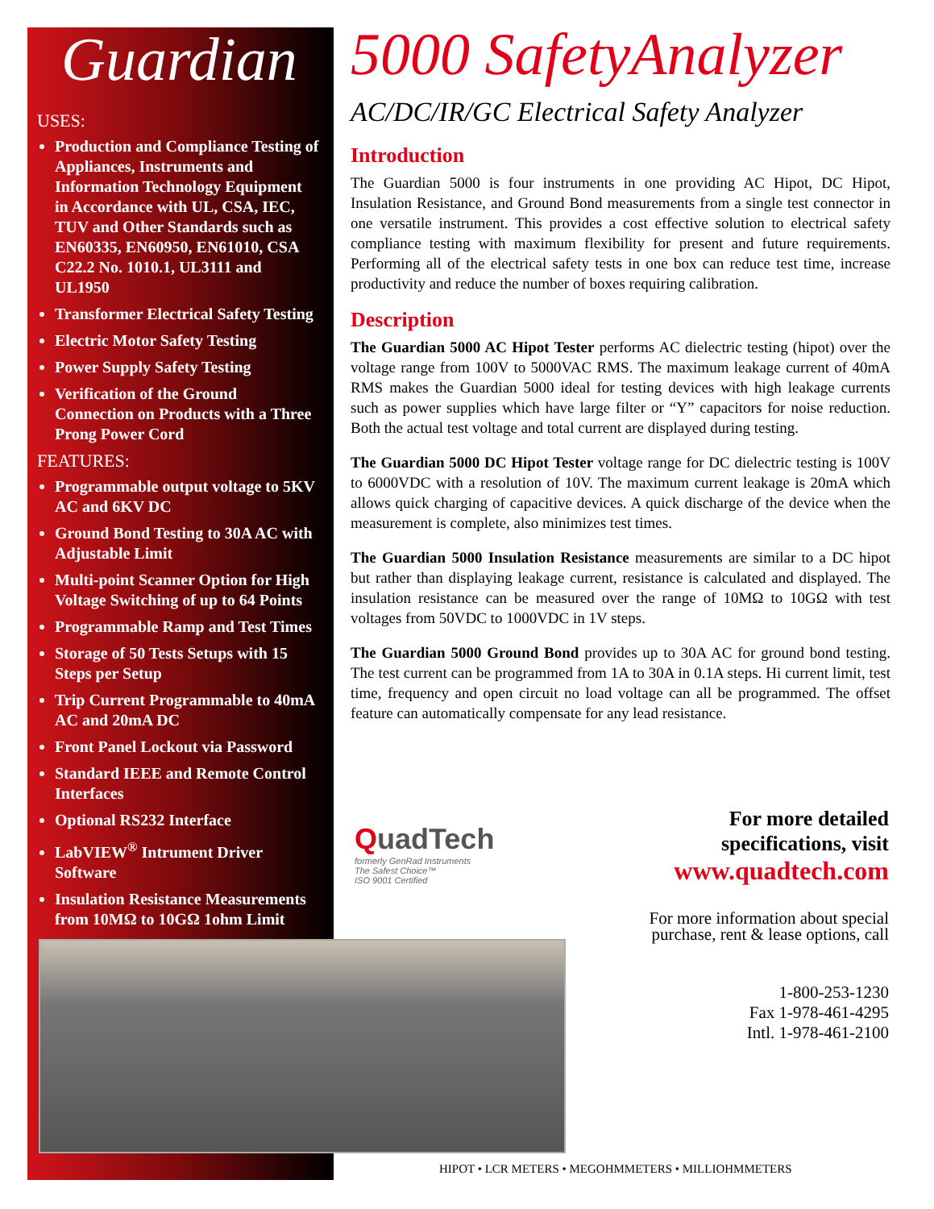Guardian
USES:
Production and Compliance Testing of Appliances, Instruments and Information Technology Equipment in Accordance with UL, CSA, IEC, TUV and Other Standards such as EN60335, EN60950, EN61010, CSA C22.2 No. 1010.1, UL3111 and UL1950
Transformer Electrical Safety Testing
Electric Motor Safety Testing
Power Supply Safety Testing
Verification of the Ground Connection on Products with a Three Prong Power Cord
FEATURES:
Programmable output voltage to 5KV AC and 6KV DC
Ground Bond Testing to 30A AC with Adjustable Limit
Multi-point Scanner Option for High Voltage Switching of up to 64 Points
Programmable Ramp and Test Times
Storage of 50 Tests Setups with 15 Steps per Setup
Trip Current Programmable to 40mA AC and 20mA DC
Front Panel Lockout via Password
Standard IEEE and Remote Control Interfaces
Optional RS232 Interface
LabVIEW<sup>®</sup> Intrument Driver Software
Insulation Resistance Measurements from 10MΩ to 10GΩ 1ohm Limit
5000 SafetyAnalyzer
AC/DC/IR/GC Electrical Safety Analyzer
Introduction
The Guardian 5000 is four instruments in one providing AC Hipot, DC Hipot, Insulation Resistance, and Ground Bond measurements from a single test connector in one versatile instrument. This provides a cost effective solution to electrical safety compliance testing with maximum flexibility for present and future requirements. Performing all of the electrical safety tests in one box can reduce test time, increase productivity and reduce the number of boxes requiring calibration.
Description
The Guardian 5000 AC Hipot Tester performs AC dielectric testing (hipot) over the voltage range from 100V to 5000VAC RMS. The maximum leakage current of 40mA RMS makes the Guardian 5000 ideal for testing devices with high leakage currents such as power supplies which have large filter or “Y” capacitors for noise reduction. Both the actual test voltage and total current are displayed during testing.
The Guardian 5000 DC Hipot Tester voltage range for DC dielectric testing is 100V to 6000VDC with a resolution of 10V. The maximum current leakage is 20mA which allows quick charging of capacitive devices. A quick discharge of the device when the measurement is complete, also minimizes test times.
The Guardian 5000 Insulation Resistance measurements are similar to a DC hipot but rather than displaying leakage current, resistance is calculated and displayed. The insulation resistance can be measured over the range of 10MΩ to 10GΩ with test voltages from 50VDC to 1000VDC in 1V steps.
The Guardian 5000 Ground Bond provides up to 30A AC for ground bond testing. The test current can be programmed from 1A to 30A in 0.1A steps. Hi current limit, test time, frequency and open circuit no load voltage can all be programmed. The offset feature can automatically compensate for any lead resistance.
QuadTech
formerly GenRad Instruments
The Safest Choice™
ISO 9001 Certified
For more detailed specifications, visit
www.quadtech.com
For more information about special purchase, rent & lease options, call
1-800-253-1230
Fax 1-978-461-4295
Intl. 1-978-461-2100
HIPOT • LCR METERS • MEGOHMMETERS • MILLIOHMMETERS